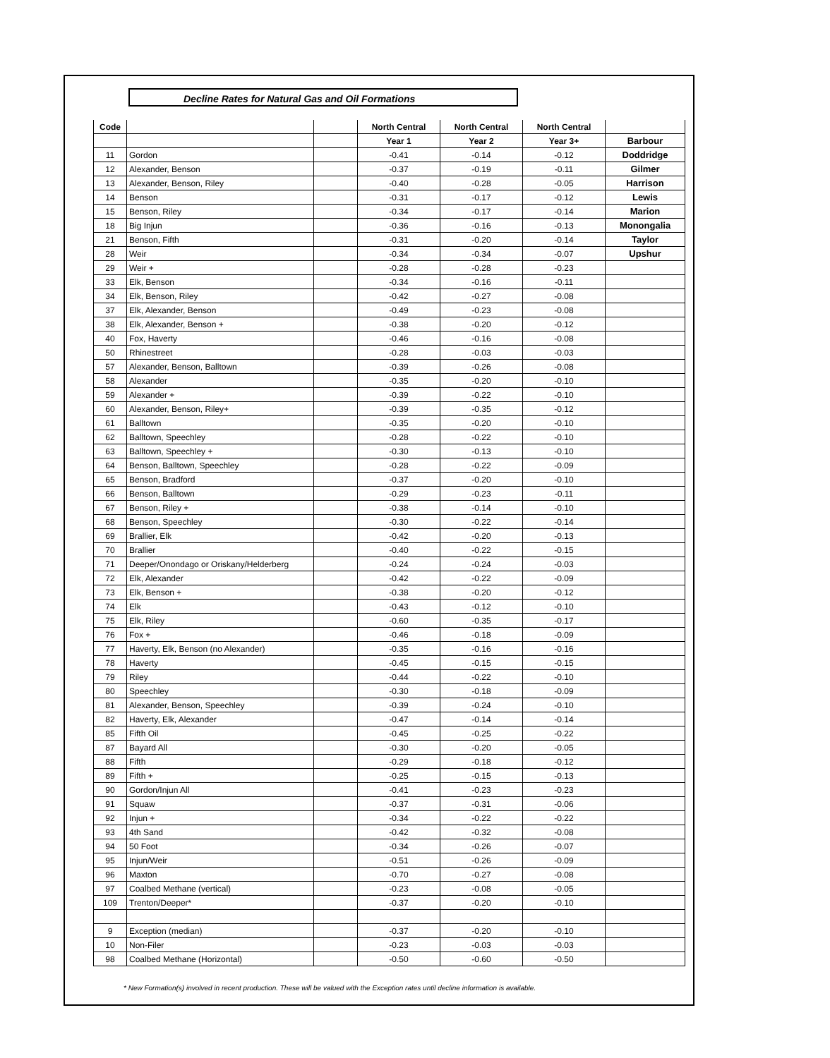Decline Rates for Natural Gas and Oil Formations
| Code | | | North Central | North Central | North Central | |
| --- | --- | --- | --- | --- | --- | --- |
| | | | Year 1 | Year 2 | Year 3+ | Barbour |
| 11 | Gordon | | -0.41 | -0.14 | -0.12 | Doddridge |
| 12 | Alexander, Benson | | -0.37 | -0.19 | -0.11 | Gilmer |
| 13 | Alexander, Benson, Riley | | -0.40 | -0.28 | -0.05 | Harrison |
| 14 | Benson | | -0.31 | -0.17 | -0.12 | Lewis |
| 15 | Benson, Riley | | -0.34 | -0.17 | -0.14 | Marion |
| 18 | Big Injun | | -0.36 | -0.16 | -0.13 | Monongalia |
| 21 | Benson, Fifth | | -0.31 | -0.20 | -0.14 | Taylor |
| 28 | Weir | | -0.34 | -0.34 | -0.07 | Upshur |
| 29 | Weir + | | -0.28 | -0.28 | -0.23 | |
| 33 | Elk, Benson | | -0.34 | -0.16 | -0.11 | |
| 34 | Elk, Benson, Riley | | -0.42 | -0.27 | -0.08 | |
| 37 | Elk, Alexander, Benson | | -0.49 | -0.23 | -0.08 | |
| 38 | Elk, Alexander, Benson + | | -0.38 | -0.20 | -0.12 | |
| 40 | Fox, Haverty | | -0.46 | -0.16 | -0.08 | |
| 50 | Rhinestreet | | -0.28 | -0.03 | -0.03 | |
| 57 | Alexander, Benson, Balltown | | -0.39 | -0.26 | -0.08 | |
| 58 | Alexander | | -0.35 | -0.20 | -0.10 | |
| 59 | Alexander + | | -0.39 | -0.22 | -0.10 | |
| 60 | Alexander, Benson, Riley+ | | -0.39 | -0.35 | -0.12 | |
| 61 | Balltown | | -0.35 | -0.20 | -0.10 | |
| 62 | Balltown, Speechley | | -0.28 | -0.22 | -0.10 | |
| 63 | Balltown, Speechley + | | -0.30 | -0.13 | -0.10 | |
| 64 | Benson, Balltown, Speechley | | -0.28 | -0.22 | -0.09 | |
| 65 | Benson, Bradford | | -0.37 | -0.20 | -0.10 | |
| 66 | Benson, Balltown | | -0.29 | -0.23 | -0.11 | |
| 67 | Benson, Riley + | | -0.38 | -0.14 | -0.10 | |
| 68 | Benson, Speechley | | -0.30 | -0.22 | -0.14 | |
| 69 | Brallier, Elk | | -0.42 | -0.20 | -0.13 | |
| 70 | Brallier | | -0.40 | -0.22 | -0.15 | |
| 71 | Deeper/Onondago or Oriskany/Helderberg | | -0.24 | -0.24 | -0.03 | |
| 72 | Elk, Alexander | | -0.42 | -0.22 | -0.09 | |
| 73 | Elk, Benson + | | -0.38 | -0.20 | -0.12 | |
| 74 | Elk | | -0.43 | -0.12 | -0.10 | |
| 75 | Elk, Riley | | -0.60 | -0.35 | -0.17 | |
| 76 | Fox + | | -0.46 | -0.18 | -0.09 | |
| 77 | Haverty, Elk, Benson (no Alexander) | | -0.35 | -0.16 | -0.16 | |
| 78 | Haverty | | -0.45 | -0.15 | -0.15 | |
| 79 | Riley | | -0.44 | -0.22 | -0.10 | |
| 80 | Speechley | | -0.30 | -0.18 | -0.09 | |
| 81 | Alexander, Benson, Speechley | | -0.39 | -0.24 | -0.10 | |
| 82 | Haverty, Elk, Alexander | | -0.47 | -0.14 | -0.14 | |
| 85 | Fifth Oil | | -0.45 | -0.25 | -0.22 | |
| 87 | Bayard All | | -0.30 | -0.20 | -0.05 | |
| 88 | Fifth | | -0.29 | -0.18 | -0.12 | |
| 89 | Fifth + | | -0.25 | -0.15 | -0.13 | |
| 90 | Gordon/Injun All | | -0.41 | -0.23 | -0.23 | |
| 91 | Squaw | | -0.37 | -0.31 | -0.06 | |
| 92 | Injun + | | -0.34 | -0.22 | -0.22 | |
| 93 | 4th Sand | | -0.42 | -0.32 | -0.08 | |
| 94 | 50 Foot | | -0.34 | -0.26 | -0.07 | |
| 95 | Injun/Weir | | -0.51 | -0.26 | -0.09 | |
| 96 | Maxton | | -0.70 | -0.27 | -0.08 | |
| 97 | Coalbed Methane (vertical) | | -0.23 | -0.08 | -0.05 | |
| 109 | Trenton/Deeper* | | -0.37 | -0.20 | -0.10 | |
| 9 | Exception (median) | | -0.37 | -0.20 | -0.10 | |
| 10 | Non-Filer | | -0.23 | -0.03 | -0.03 | |
| 98 | Coalbed Methane (Horizontal) | | -0.50 | -0.60 | -0.50 | |
* New Formation(s) involved in recent production. These will be valued with the Exception rates until decline information is available.